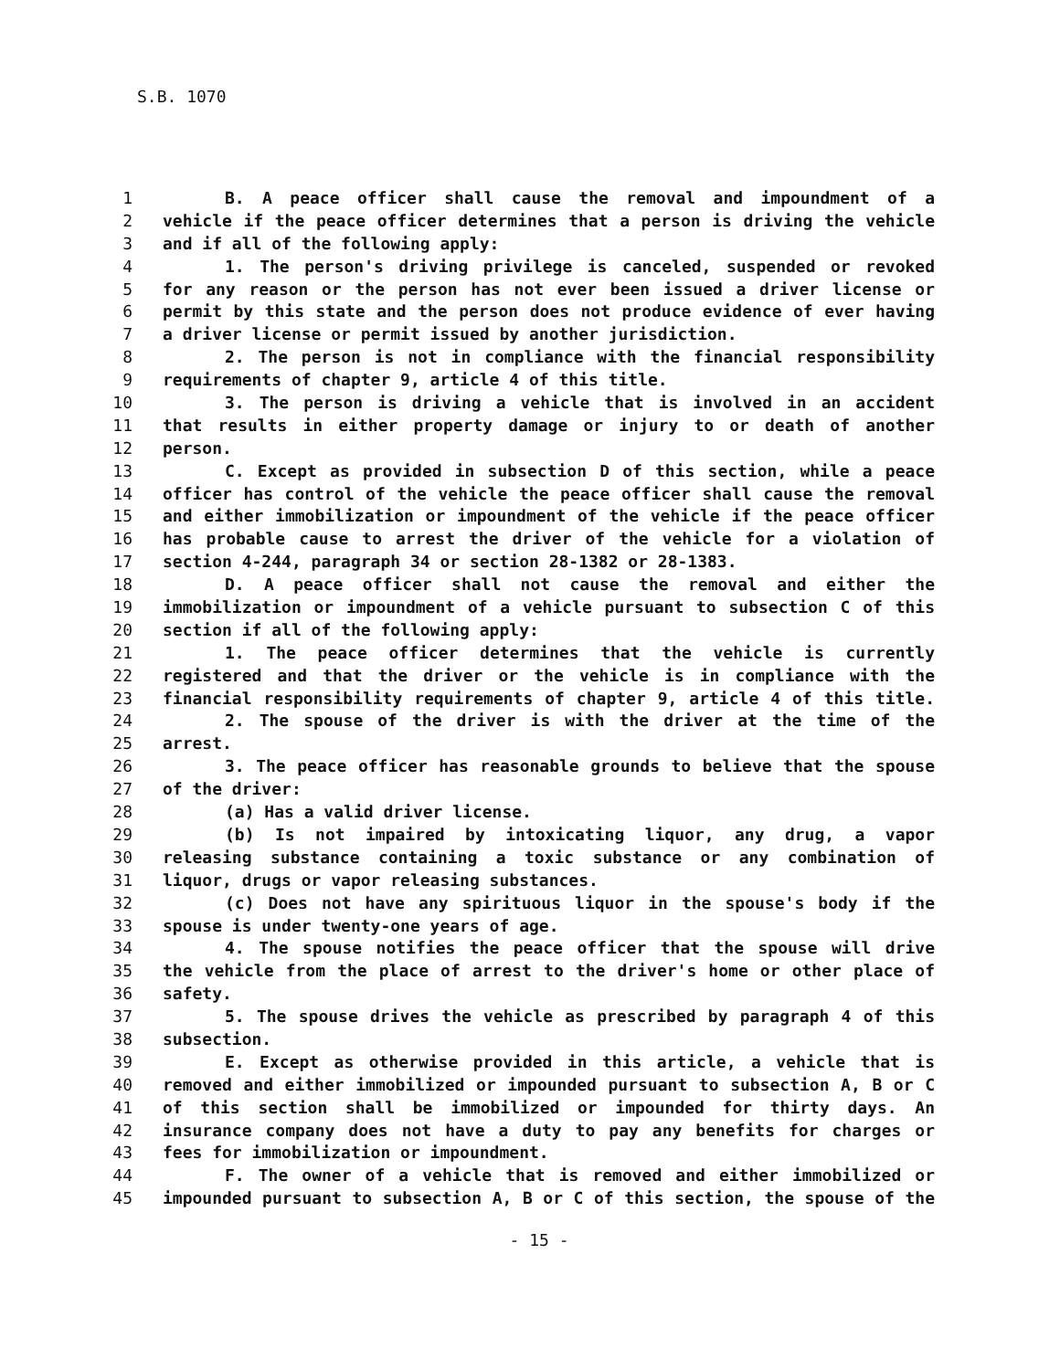S.B. 1070
1 B. A peace officer shall cause the removal and impoundment of a
2 vehicle if the peace officer determines that a person is driving the vehicle
3 and if all of the following apply:
4 1. The person's driving privilege is canceled, suspended or revoked
5 for any reason or the person has not ever been issued a driver license or
6 permit by this state and the person does not produce evidence of ever having
7 a driver license or permit issued by another jurisdiction.
8 2. The person is not in compliance with the financial responsibility
9 requirements of chapter 9, article 4 of this title.
10 3. The person is driving a vehicle that is involved in an accident
11 that results in either property damage or injury to or death of another
12 person.
13 C. Except as provided in subsection D of this section, while a peace
14 officer has control of the vehicle the peace officer shall cause the removal
15 and either immobilization or impoundment of the vehicle if the peace officer
16 has probable cause to arrest the driver of the vehicle for a violation of
17 section 4-244, paragraph 34 or section 28-1382 or 28-1383.
18 D. A peace officer shall not cause the removal and either the
19 immobilization or impoundment of a vehicle pursuant to subsection C of this
20 section if all of the following apply:
21 1. The peace officer determines that the vehicle is currently
22 registered and that the driver or the vehicle is in compliance with the
23 financial responsibility requirements of chapter 9, article 4 of this title.
24 2. The spouse of the driver is with the driver at the time of the
25 arrest.
26 3. The peace officer has reasonable grounds to believe that the spouse
27 of the driver:
28 (a) Has a valid driver license.
29 (b) Is not impaired by intoxicating liquor, any drug, a vapor
30 releasing substance containing a toxic substance or any combination of
31 liquor, drugs or vapor releasing substances.
32 (c) Does not have any spirituous liquor in the spouse's body if the
33 spouse is under twenty-one years of age.
34 4. The spouse notifies the peace officer that the spouse will drive
35 the vehicle from the place of arrest to the driver's home or other place of
36 safety.
37 5. The spouse drives the vehicle as prescribed by paragraph 4 of this
38 subsection.
39 E. Except as otherwise provided in this article, a vehicle that is
40 removed and either immobilized or impounded pursuant to subsection A, B or C
41 of this section shall be immobilized or impounded for thirty days. An
42 insurance company does not have a duty to pay any benefits for charges or
43 fees for immobilization or impoundment.
44 F. The owner of a vehicle that is removed and either immobilized or
45 impounded pursuant to subsection A, B or C of this section, the spouse of the
- 15 -